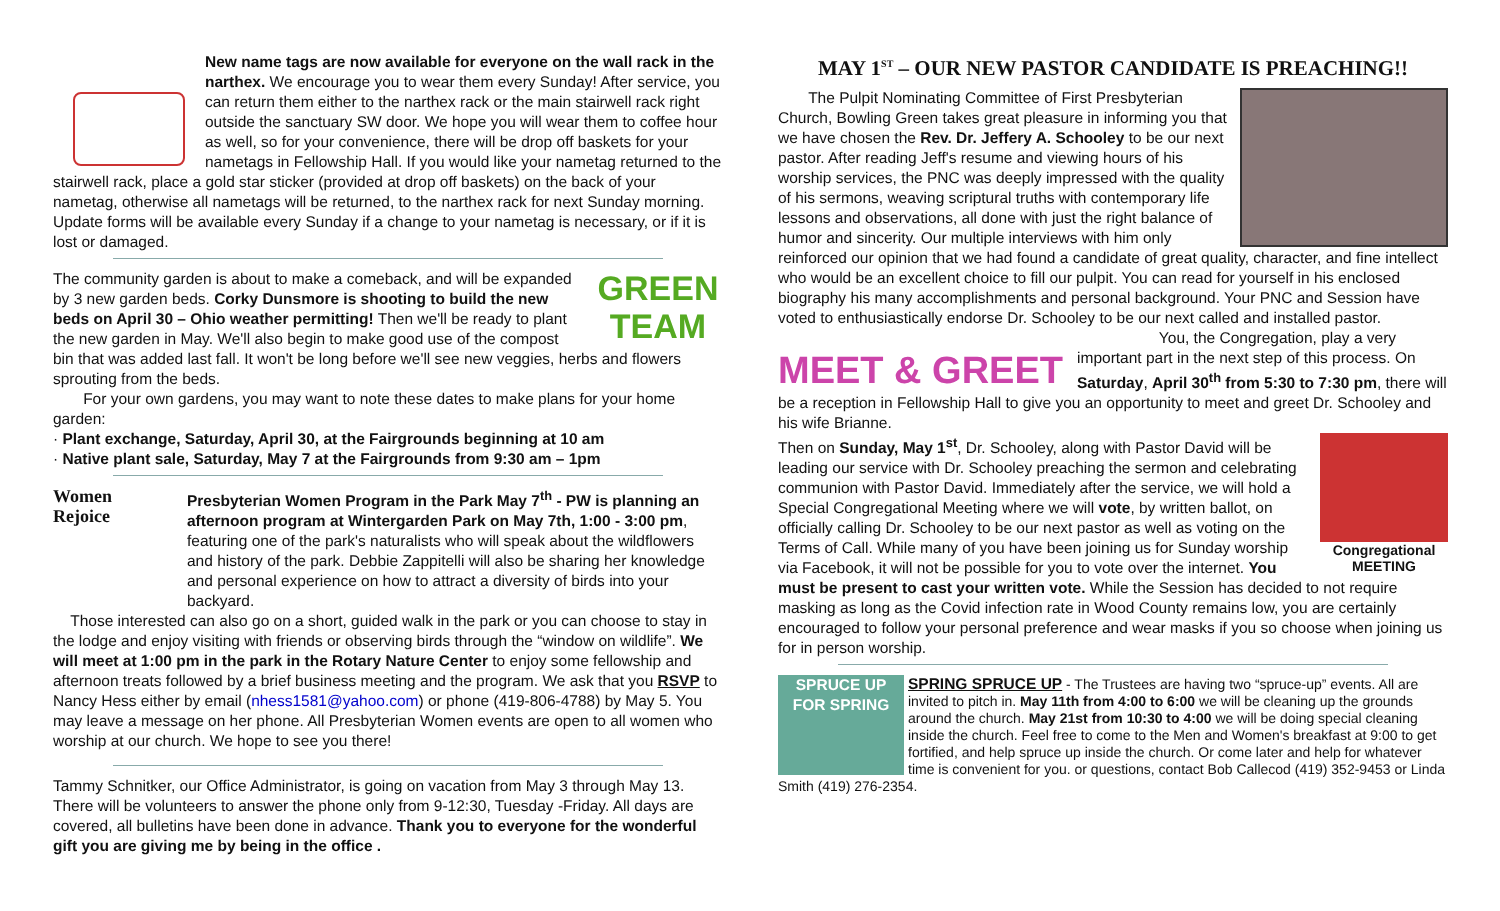New name tags are now available for everyone on the wall rack in the narthex. We encourage you to wear them every Sunday! After service, you can return them either to the narthex rack or the main stairwell rack right outside the sanctuary SW door. We hope you will wear them to coffee hour as well, so for your convenience, there will be drop off baskets for your nametags in Fellowship Hall. If you would like your nametag returned to the stairwell rack, place a gold star sticker (provided at drop off baskets) on the back of your nametag, otherwise all nametags will be returned, to the narthex rack for next Sunday morning. Update forms will be available every Sunday if a change to your nametag is necessary, or if it is lost or damaged.
GREEN
TEAM
The community garden is about to make a comeback, and will be expanded by 3 new garden beds. Corky Dunsmore is shooting to build the new beds on April 30 – Ohio weather permitting! Then we'll be ready to plant the new garden in May. We'll also begin to make good use of the compost bin that was added last fall. It won't be long before we'll see new veggies, herbs and flowers sprouting from the beds.
For your own gardens, you may want to note these dates to make plans for your home garden:
· Plant exchange, Saturday, April 30, at the Fairgrounds beginning at 10 am
· Native plant sale, Saturday, May 7 at the Fairgrounds from 9:30 am – 1pm
Women Rejoice
Presbyterian Women Program in the Park May 7<sup>th</sup> - PW is planning an afternoon program at Wintergarden Park on May 7th, 1:00 - 3:00 pm, featuring one of the park's naturalists who will speak about the wildflowers and history of the park. Debbie Zappitelli will also be sharing her knowledge and personal experience on how to attract a diversity of birds into your backyard.
Those interested can also go on a short, guided walk in the park or you can choose to stay in the lodge and enjoy visiting with friends or observing birds through the “window on wildlife”. We will meet at 1:00 pm in the park in the Rotary Nature Center to enjoy some fellowship and afternoon treats followed by a brief business meeting and the program. We ask that you RSVP to Nancy Hess either by email (nhess1581@yahoo.com) or phone (419-806-4788) by May 5. You may leave a message on her phone. All Presbyterian Women events are open to all women who worship at our church. We hope to see you there!
Tammy Schnitker, our Office Administrator, is going on vacation from May 3 through May 13. There will be volunteers to answer the phone only from 9-12:30, Tuesday -Friday. All days are covered, all bulletins have been done in advance. Thank you to everyone for the wonderful gift you are giving me by being in the office .
MAY 1<sup>ST</sup> – OUR NEW PASTOR CANDIDATE IS PREACHING!!
The Pulpit Nominating Committee of First Presbyterian Church, Bowling Green takes great pleasure in informing you that we have chosen the Rev. Dr. Jeffery A. Schooley to be our next pastor. After reading Jeff's resume and viewing hours of his worship services, the PNC was deeply impressed with the quality of his sermons, weaving scriptural truths with contemporary life lessons and observations, all done with just the right balance of humor and sincerity. Our multiple interviews with him only reinforced our opinion that we had found a candidate of great quality, character, and fine intellect who would be an excellent choice to fill our pulpit. You can read for yourself in his enclosed biography his many accomplishments and personal background. Your PNC and Session have voted to enthusiastically endorse Dr. Schooley to be our next called and installed pastor.
MEET & GREET
You, the Congregation, play a very important part in the next step of this process. On Saturday, April 30<sup>th</sup> from 5:30 to 7:30 pm, there will be a reception in Fellowship Hall to give you an opportunity to meet and greet Dr. Schooley and his wife Brianne.
Congregational
MEETING
Then on Sunday, May 1<sup>st</sup>, Dr. Schooley, along with Pastor David will be leading our service with Dr. Schooley preaching the sermon and celebrating communion with Pastor David. Immediately after the service, we will hold a Special Congregational Meeting where we will vote, by written ballot, on officially calling Dr. Schooley to be our next pastor as well as voting on the Terms of Call. While many of you have been joining us for Sunday worship via Facebook, it will not be possible for you to vote over the internet. You must be present to cast your written vote. While the Session has decided to not require masking as long as the Covid infection rate in Wood County remains low, you are certainly encouraged to follow your personal preference and wear masks if you so choose when joining us for in person worship.
SPRUCE UP FOR SPRING
SPRING SPRUCE UP - The Trustees are having two “spruce-up” events. All are invited to pitch in. May 11th from 4:00 to 6:00 we will be cleaning up the grounds around the church. May 21st from 10:30 to 4:00 we will be doing special cleaning inside the church. Feel free to come to the Men and Women's breakfast at 9:00 to get fortified, and help spruce up inside the church. Or come later and help for whatever time is convenient for you. or questions, contact Bob Callecod (419) 352-9453 or Linda Smith (419) 276-2354.